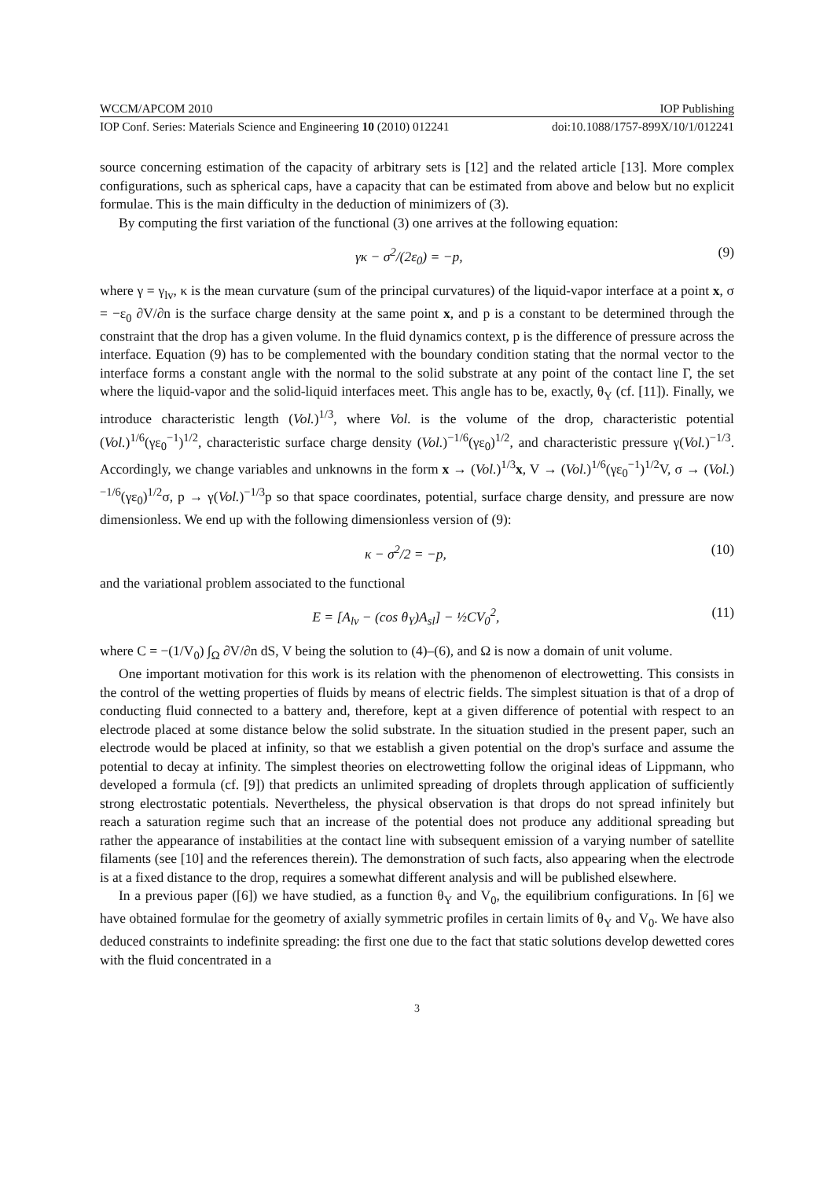WCCM/APCOM 2010 IOP Publishing
IOP Conf. Series: Materials Science and Engineering 10 (2010) 012241 doi:10.1088/1757-899X/10/1/012241
source concerning estimation of the capacity of arbitrary sets is [12] and the related article [13]. More complex configurations, such as spherical caps, have a capacity that can be estimated from above and below but no explicit formulae. This is the main difficulty in the deduction of minimizers of (3).
By computing the first variation of the functional (3) one arrives at the following equation:
γκ − σ<sup>2</sup>/(2ε<sub>0</sub>) = −p, (9)
where γ = γ<sub>lv</sub>, κ is the mean curvature (sum of the principal curvatures) of the liquid-vapor interface at a point x, σ = −ε<sub>0</sub> ∂V/∂n is the surface charge density at the same point x, and p is a constant to be determined through the constraint that the drop has a given volume. In the fluid dynamics context, p is the difference of pressure across the interface. Equation (9) has to be complemented with the boundary condition stating that the normal vector to the interface forms a constant angle with the normal to the solid substrate at any point of the contact line Γ, the set where the liquid-vapor and the solid-liquid interfaces meet. This angle has to be, exactly, θ<sub>Y</sub> (cf. [11]). Finally, we introduce characteristic length (Vol.)<sup>1/3</sup>, where Vol. is the volume of the drop, characteristic potential (Vol.)<sup>1/6</sup>(γε<sub>0</sub><sup>−1</sup>)<sup>1/2</sup>, characteristic surface charge density (Vol.)<sup>−1/6</sup>(γε<sub>0</sub>)<sup>1/2</sup>, and characteristic pressure γ(Vol.)<sup>−1/3</sup>. Accordingly, we change variables and unknowns in the form x → (Vol.)<sup>1/3</sup>x, V → (Vol.)<sup>1/6</sup>(γε<sub>0</sub><sup>−1</sup>)<sup>1/2</sup>V, σ → (Vol.)<sup>−1/6</sup>(γε<sub>0</sub>)<sup>1/2</sup>σ, p → γ(Vol.)<sup>−1/3</sup>p so that space coordinates, potential, surface charge density, and pressure are now dimensionless. We end up with the following dimensionless version of (9):
κ − σ<sup>2</sup>/2 = −p, (10)
and the variational problem associated to the functional
E = [A<sub>lv</sub> − (cos θ<sub>Y</sub>)A<sub>sl</sub>] − ½CV<sub>0</sub><sup>2</sup>, (11)
where C = −(1/V<sub>0</sub>) ∫<sub>Ω</sub> ∂V/∂n dS, V being the solution to (4)–(6), and Ω is now a domain of unit volume.
One important motivation for this work is its relation with the phenomenon of electrowetting. This consists in the control of the wetting properties of fluids by means of electric fields. The simplest situation is that of a drop of conducting fluid connected to a battery and, therefore, kept at a given difference of potential with respect to an electrode placed at some distance below the solid substrate. In the situation studied in the present paper, such an electrode would be placed at infinity, so that we establish a given potential on the drop's surface and assume the potential to decay at infinity. The simplest theories on electrowetting follow the original ideas of Lippmann, who developed a formula (cf. [9]) that predicts an unlimited spreading of droplets through application of sufficiently strong electrostatic potentials. Nevertheless, the physical observation is that drops do not spread infinitely but reach a saturation regime such that an increase of the potential does not produce any additional spreading but rather the appearance of instabilities at the contact line with subsequent emission of a varying number of satellite filaments (see [10] and the references therein). The demonstration of such facts, also appearing when the electrode is at a fixed distance to the drop, requires a somewhat different analysis and will be published elsewhere.
In a previous paper ([6]) we have studied, as a function θ<sub>Y</sub> and V<sub>0</sub>, the equilibrium configurations. In [6] we have obtained formulae for the geometry of axially symmetric profiles in certain limits of θ<sub>Y</sub> and V<sub>0</sub>. We have also deduced constraints to indefinite spreading: the first one due to the fact that static solutions develop dewetted cores with the fluid concentrated in a
3